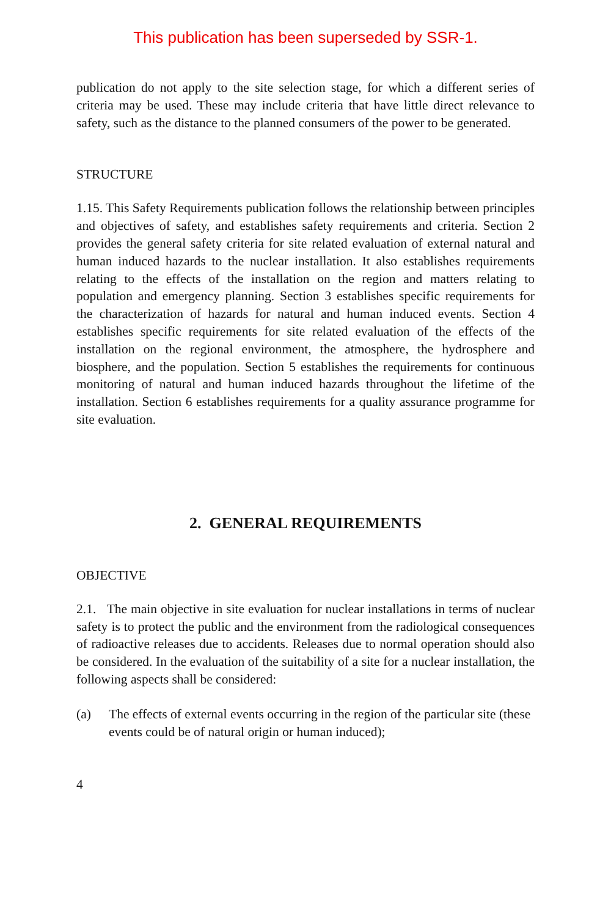This publication has been superseded by SSR-1.
publication do not apply to the site selection stage, for which a different series of criteria may be used. These may include criteria that have little direct relevance to safety, such as the distance to the planned consumers of the power to be generated.
STRUCTURE
1.15. This Safety Requirements publication follows the relationship between principles and objectives of safety, and establishes safety requirements and criteria. Section 2 provides the general safety criteria for site related evaluation of external natural and human induced hazards to the nuclear installation. It also establishes requirements relating to the effects of the installation on the region and matters relating to population and emergency planning. Section 3 establishes specific requirements for the characterization of hazards for natural and human induced events. Section 4 establishes specific requirements for site related evaluation of the effects of the installation on the regional environment, the atmosphere, the hydrosphere and biosphere, and the population. Section 5 establishes the requirements for continuous monitoring of natural and human induced hazards throughout the lifetime of the installation. Section 6 establishes requirements for a quality assurance programme for site evaluation.
2. GENERAL REQUIREMENTS
OBJECTIVE
2.1. The main objective in site evaluation for nuclear installations in terms of nuclear safety is to protect the public and the environment from the radiological consequences of radioactive releases due to accidents. Releases due to normal operation should also be considered. In the evaluation of the suitability of a site for a nuclear installation, the following aspects shall be considered:
(a) The effects of external events occurring in the region of the particular site (these events could be of natural origin or human induced);
4